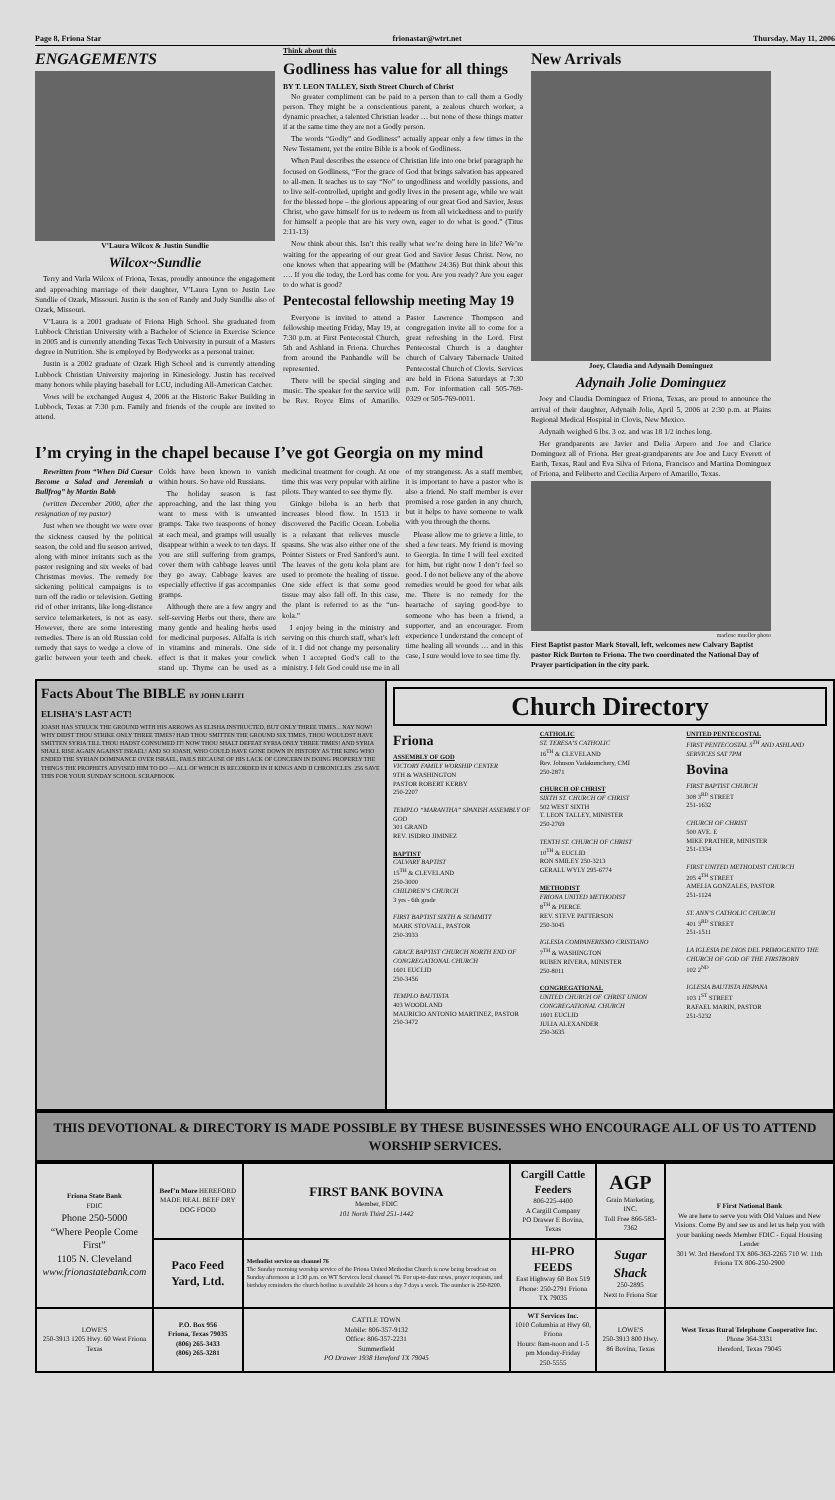Page 8, Friona Star frionastar@wtrt.net Thursday, May 11, 2006
ENGAGEMENTS
V’Laura Wilcox & Justin Sundlie
Wilcox~Sundlie
Terry and Varla Wilcox of Friona, Texas, proudly announce the engagement and approaching marriage of their daughter, V’Laura Lynn to Justin Lee Sundlie of Ozark, Missouri. Justin is the son of Randy and Judy Sundlie also of Ozark, Missouri.
V’Laura is a 2001 graduate of Friona High School. She graduated from Lubbock Christian University with a Bachelor of Science in Exercise Science in 2005 and is currently attending Texas Tech University in pursuit of a Masters degree in Nutrition. She is employed by Bodyworks as a personal trainer.
Justin is a 2002 graduate of Ozark High School and is currently attending Lubbock Christian University majoring in Kinesiology. Justin has received many honors while playing baseball for LCU, including All-American Catcher.
Vows will be exchanged August 4, 2006 at the Historic Baker Building in Lubbock, Texas at 7:30 p.m. Family and friends of the couple are invited to attend.
Think about this
Godliness has value for all things
BY T. LEON TALLEY, Sixth Street Church of Christ
No greater compliment can be paid to a person than to call them a Godly person. They might be a conscientious parent, a zealous church worker, a dynamic preacher, a talented Christian leader … but none of these things matter if at the same time they are not a Godly person.
The words “Godly” and Godliness” actually appear only a few times in the New Testament, yet the entire Bible is a book of Godliness.
When Paul describes the essence of Christian life into one brief paragraph he focused on Godliness, “For the grace of God that brings salvation has appeared to all-men. It teaches us to say “No” to ungodliness and worldly passions, and to live self-controlled, upright and godly lives in the present age, while we wait for the blessed hope – the glorious appearing of our great God and Savior, Jesus Christ, who gave himself for us to redeem us from all wickedness and to purify for himself a people that are his very own, eager to do what is good.” (Titus 2:11-13)
Now think about this. Isn’t this really what we’re doing here in life? We’re waiting for the appearing of our great God and Savior Jesus Christ. Now, no one knows when that appearing will be (Matthew 24:36) But think about this …. If you die today, the Lord has come for you. Are you ready? Are you eager to do what is good?
Pentecostal fellowship meeting May 19
Everyone is invited to attend a fellowship meeting Friday, May 19, at 7:30 p.m. at First Pentecostal Church, 5th and Ashland in Friona. Churches from around the Panhandle will be represented.
There will be special singing and music. The speaker for the service will be Rev. Royce Elms of Amarillo. Pastor Lawrence Thompson and congregation invite all to come for a great refreshing in the Lord. First Pentecostal Church is a daughter church of Calvary Tabernacle United Pentecostal Church of Clovis. Services are held in Friona Saturdays at 7:30 p.m. For information call 505-769-0329 or 505-769-0011.
New Arrivals
Joey, Claudia and Adynaih Dominguez
Adynaih Jolie Dominguez
Joey and Claudia Dominguez of Friona, Texas, are proud to announce the arrival of their daughter, Adynaih Jolie, April 5, 2006 at 2:30 p.m. at Plains Regional Medical Hospital in Clovis, New Mexico.
Adynaih weighed 6 lbs. 3 oz. and was 18 1/2 inches long.
Her grandparents are Javier and Delia Arpero and Joe and Clarice Dominguez all of Friona. Her great-grandparents are Joe and Lucy Everett of Earth, Texas, Raul and Eva Silva of Friona, Francisco and Martina Dominguez of Friona, and Feliberto and Cecilia Arpero of Amarillo, Texas.
marlene mueller photo
First Baptist pastor Mark Stovall, left, welcomes new Calvary Baptist pastor Rick Burton to Friona. The two coordinated the National Day of Prayer participation in the city park.
I’m crying in the chapel because I’ve got Georgia on my mind
Rewritten from “When Did Caesar Become a Salad and Jeremiah a Bullfrog” by Martin Babb
(written December 2000, after the resignation of my pastor)
Just when we thought we were over the sickness caused by the political season, the cold and flu season arrived, along with minor irritants such as the pastor resigning and six weeks of bad Christmas movies. The remedy for sickening political campaigns is to turn off the radio or television. Getting rid of other irritants, like long-distance service telemarketers, is not as easy. However, there are some interesting remedies. There is an old Russian cold remedy that says to wedge a clove of garlic between your teeth and cheek. Colds have been known to vanish within hours. So have old Russians.
The holiday season is fast approaching, and the last thing you want to mess with is unwanted gramps. Take two teaspoons of honey at each meal, and gramps will usually disappear within a week to ten days. If you are still suffering from gramps, cover them with cabbage leaves until they go away. Cabbage leaves are especially effective if gas accompanies gramps.
Although there are a few angry and self-serving Herbs out there, there are many gentle and healing herbs used for medicinal purposes. Alfalfa is rich in vitamins and minerals. One side effect is that it makes your cowlick stand up. Thyme can be used as a medicinal treatment for cough. At one time this was very popular with airline pilots. They wanted to see thyme fly.
Ginkgo biloba is an herb that increases blood flow. In 1513 it discovered the Pacific Ocean. Lobelia is a relaxant that relieves muscle spasms. She was also either one of the Pointer Sisters or Fred Sanford’s aunt. The leaves of the gotu kola plant are used to promote the healing of tissue. One side effect is that some good tissue may also fall off. In this case, the plant is referred to as the “un-kola.”
I enjoy being in the ministry and serving on this church staff, what’s left of it. I did not change my personality when I accepted God’s call to the ministry. I felt God could use me in all of my strangeness. As a staff member, it is important to have a pastor who is also a friend. No staff member is ever promised a rose garden in any church, but it helps to have someone to walk with you through the thorns.
Please allow me to grieve a little, to shed a few tears. My friend is moving to Georgia. In time I will feel excited for him, but right now I don’t feel so good. I do not believe any of the above remedies would be good for what ails me. There is no remedy for the heartache of saying good-bye to someone who has been a friend, a supporter, and an encourager. From experience I understand the concept of time healing all wounds … and in this case, I sure would love to see time fly.
Facts About The BIBLE BY JOHN LEHTI
ELISHA'S LAST ACT!
JOASH HAS STRUCK THE GROUND WITH HIS ARROWS AS ELISHA INSTRUCTED, BUT ONLY THREE TIMES... NAY NOW! WHY DIDST THOU STRIKE ONLY THREE TIMES? HAD THOU SMITTEN THE GROUND SIX TIMES, THOU WOULDST HAVE SMITTEN SYRIA TILL THOU HADST CONSUMED IT! NOW THOU SHALT DEFEAT SYRIA ONLY THREE TIMES! AND SYRIA SHALL RISE AGAIN AGAINST ISRAEL! AND SO JOASH, WHO COULD HAVE GONE DOWN IN HISTORY AS THE KING WHO ENDED THE SYRIAN DOMINANCE OVER ISRAEL, FAILS BECAUSE OF HIS LACK OF CONCERN IN DOING PROPERLY THE THINGS THE PROPHETS ADVISED HIM TO DO — ALL OF WHICH IS RECORDED IN II KINGS AND II CHRONICLES. 256 SAVE THIS FOR YOUR SUNDAY SCHOOL SCRAPBOOK
Church Directory
Friona
ASSEMBLY OF GOD
VICTORY FAMILY WORSHIP CENTER
9TH & WASHINGTON
PASTOR ROBERT KERBY
250-2207
TEMPLO “MARANTHA” SPANISH ASSEMBLY OF GOD
301 GRAND
REV. ISIDRO JIMINEZ
BAPTIST
CALVARY BAPTIST
15<sup>TH</sup> & CLEVELAND
250-3000
CHILDREN’S CHURCH
3 yrs - 6th grade
FIRST BAPTIST SIXTH & SUMMITT
MARK STOVALL, PASTOR
250-3933
GRACE BAPTIST CHURCH NORTH END OF CONGREGATIONAL CHURCH
1601 EUCLID
250-3456
TEMPLO BAUTISTA
403 WOODLAND
MAURICIO ANTONIO MARTINEZ, PASTOR
250-3472
CATHOLIC
ST. TERESA’S CATHOLIC
16<sup>TH</sup> & CLEVELAND
Rev. Johnson Vadakumchery, CMI
250-2871
CHURCH OF CHRIST
SIXTH ST. CHURCH OF CHRIST
502 WEST SIXTH
T. LEON TALLEY, MINISTER
250-2769
TENTH ST. CHURCH OF CHRIST
10<sup>TH</sup> & EUCLID
RON SMILEY 250-3213
GERALL WYLY 295-6774
METHODIST
FRIONA UNITED METHODIST
8<sup>TH</sup> & PIERCE
REV. STEVE PATTERSON
250-3045
IGLESIA COMPANERISMO CRISTIANO
7<sup>TH</sup> & WASHINGTON
RUBEN RIVERA, MINISTER
250-8011
CONGREGATIONAL
UNITED CHURCH OF CHRIST UNION CONGREGATIONAL CHURCH
1601 EUCLID
JULIA ALEXANDER
250-3635
UNITED PENTECOSTAL
FIRST PENTECOSTAL 5<sup>TH</sup> AND ASHLAND SERVICES SAT 7PM
Bovina
FIRST BAPTIST CHURCH
308 3<sup>RD</sup> STREET
251-1632
CHURCH OF CHRIST
500 AVE. E
MIKE PRATHER, MINISTER
251-1334
FIRST UNITED METHODIST CHURCH
205 4<sup>TH</sup> STREET
AMELIA GONZALES, PASTOR
251-1124
ST. ANN’S CATHOLIC CHURCH
401 3<sup>RD</sup> STREET
251-1511
LA IGLESIA DE DIOS DEL PRIMOGENITO THE CHURCH OF GOD OF THE FIRSTBORN
102 2<sup>ND</sup>
IGLESIA BAUTISTA HISPANA
103 1<sup>ST</sup> STREET
RAFAEL MARIN, PASTOR
251-5232
THIS DEVOTIONAL & DIRECTORY IS MADE POSSIBLE BY THESE BUSINESSES WHO ENCOURAGE ALL OF US TO ATTEND WORSHIP SERVICES.
| Friona State Bank FDIC Phone 250-5000 “Where People Come First” 1105 N. Cleveland www.frionastatebank.com | Beef’n More HEREFORD MADE REAL BEEF DRY DOG FOOD | FIRST BANK BOVINA Member, FDIC 101 North Third 251-1442 | Cargill Cattle Feeders 806-225-4400 A Cargill Company PO Drawer E Bovina, Texas | AGP Grain Marketing, INC. Toll Free 866-583-7362 | F First National Bank We are here to serve you with Old Values and New Visions. Come By and see us and let us help you with your banking needs Member FDIC - Equal Housing Lender 301 W. 3rd Hereford TX 806-363-2265 710 W. 11th Friona TX 806-250-2900 |
| | Paco Feed Yard, Ltd. | Methodist service on channel 76 The Sunday morning worship service of the Friona United Methodist Church is now being broadcast on Sunday afternoon at 1:30 p.m. on WT Services local channel 76. For up-to-date news, prayer requests, and birthday reminders the church hotline is available 24 hours a day 7 days a week. The number is 250-8200. | HI-PRO FEEDS East Highway 60 Box 519 Phone: 250-2791 Friona TX 79035 | Sugar Shack 250-2895 Next to Friona Star | |
| LOWE'S 250-3913 1205 Hwy. 60 West Friona Texas | P.O. Box 956 Friona, Texas 79035 (806) 265-3433 (806) 265-3281 | CATTLE TOWN Mobile: 806-357-9132 Office: 806-357-2231 Summerfield PO Drawer 1938 Hereford TX 79045 | WT Services Inc. 1010 Columbia at Hwy 60, Friona Hours: 8am-noon and 1-5 pm Monday-Friday 250-5555 | LOWE'S 250-3913 800 Hwy. 86 Bovina, Texas | West Texas Rural Telephone Cooperative Inc. Phone 364-3331 Hereford, Texas 79045 |